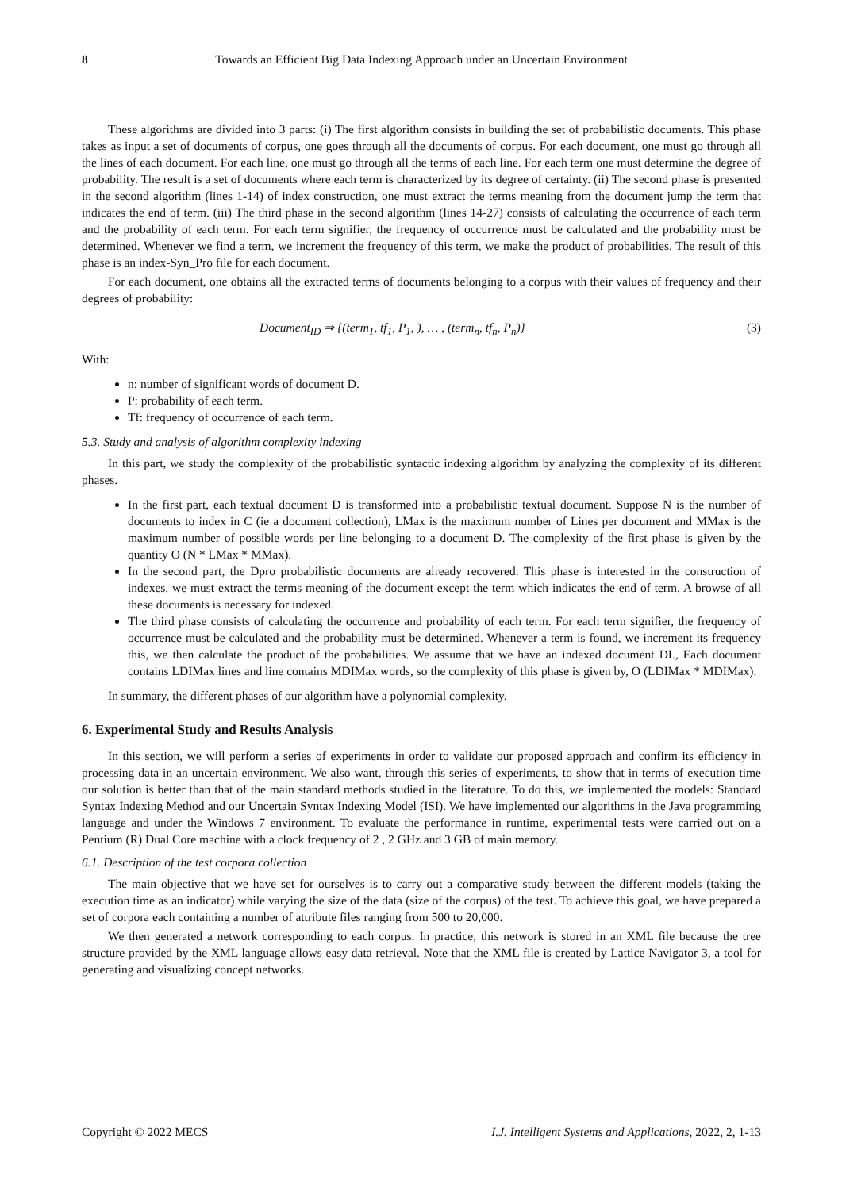8 Towards an Efficient Big Data Indexing Approach under an Uncertain Environment
These algorithms are divided into 3 parts: (i) The first algorithm consists in building the set of probabilistic documents. This phase takes as input a set of documents of corpus, one goes through all the documents of corpus. For each document, one must go through all the lines of each document. For each line, one must go through all the terms of each line. For each term one must determine the degree of probability. The result is a set of documents where each term is characterized by its degree of certainty. (ii) The second phase is presented in the second algorithm (lines 1-14) of index construction, one must extract the terms meaning from the document jump the term that indicates the end of term. (iii) The third phase in the second algorithm (lines 14-27) consists of calculating the occurrence of each term and the probability of each term. For each term signifier, the frequency of occurrence must be calculated and the probability must be determined. Whenever we find a term, we increment the frequency of this term, we make the product of probabilities. The result of this phase is an index-Syn_Pro file for each document.
For each document, one obtains all the extracted terms of documents belonging to a corpus with their values of frequency and their degrees of probability:
Document<sub>ID</sub> ⇒ {(term<sub>1</sub>, tf<sub>1</sub>, P<sub>1</sub>, ), … , (term<sub>n</sub>, tf<sub>n</sub>, P<sub>n</sub>)} (3)
With:
n: number of significant words of document D.
P: probability of each term.
Tf: frequency of occurrence of each term.
5.3. Study and analysis of algorithm complexity indexing
In this part, we study the complexity of the probabilistic syntactic indexing algorithm by analyzing the complexity of its different phases.
In the first part, each textual document D is transformed into a probabilistic textual document. Suppose N is the number of documents to index in C (ie a document collection), LMax is the maximum number of Lines per document and MMax is the maximum number of possible words per line belonging to a document D. The complexity of the first phase is given by the quantity O (N * LMax * MMax).
In the second part, the Dpro probabilistic documents are already recovered. This phase is interested in the construction of indexes, we must extract the terms meaning of the document except the term which indicates the end of term. A browse of all these documents is necessary for indexed.
The third phase consists of calculating the occurrence and probability of each term. For each term signifier, the frequency of occurrence must be calculated and the probability must be determined. Whenever a term is found, we increment its frequency this, we then calculate the product of the probabilities. We assume that we have an indexed document DI., Each document contains LDIMax lines and line contains MDIMax words, so the complexity of this phase is given by, O (LDIMax * MDIMax).
In summary, the different phases of our algorithm have a polynomial complexity.
6. Experimental Study and Results Analysis
In this section, we will perform a series of experiments in order to validate our proposed approach and confirm its efficiency in processing data in an uncertain environment. We also want, through this series of experiments, to show that in terms of execution time our solution is better than that of the main standard methods studied in the literature. To do this, we implemented the models: Standard Syntax Indexing Method and our Uncertain Syntax Indexing Model (ISI). We have implemented our algorithms in the Java programming language and under the Windows 7 environment. To evaluate the performance in runtime, experimental tests were carried out on a Pentium (R) Dual Core machine with a clock frequency of 2 , 2 GHz and 3 GB of main memory.
6.1. Description of the test corpora collection
The main objective that we have set for ourselves is to carry out a comparative study between the different models (taking the execution time as an indicator) while varying the size of the data (size of the corpus) of the test. To achieve this goal, we have prepared a set of corpora each containing a number of attribute files ranging from 500 to 20,000.
We then generated a network corresponding to each corpus. In practice, this network is stored in an XML file because the tree structure provided by the XML language allows easy data retrieval. Note that the XML file is created by Lattice Navigator 3, a tool for generating and visualizing concept networks.
Copyright © 2022 MECS I.J. Intelligent Systems and Applications, 2022, 2, 1-13